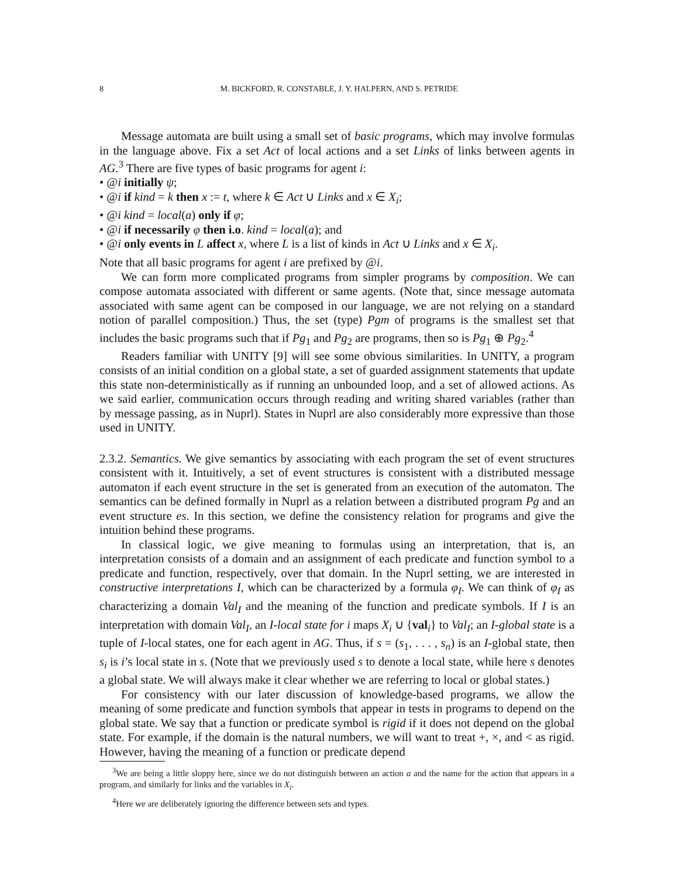8 M. BICKFORD, R. CONSTABLE, J. Y. HALPERN, AND S. PETRIDE
Message automata are built using a small set of basic programs, which may involve formulas in the language above. Fix a set Act of local actions and a set Links of links between agents in AG.<sup>3</sup> There are five types of basic programs for agent i:
• @i initially ψ;
• @i if kind = k then x := t, where k ∈ Act ∪ Links and x ∈ X<sub>i</sub>;
• @i kind = local(a) only if φ;
• @i if necessarily φ then i.o. kind = local(a); and
• @i only events in L affect x, where L is a list of kinds in Act ∪ Links and x ∈ X<sub>i</sub>.
Note that all basic programs for agent i are prefixed by @i.
We can form more complicated programs from simpler programs by composition. We can compose automata associated with different or same agents. (Note that, since message automata associated with same agent can be composed in our language, we are not relying on a standard notion of parallel composition.) Thus, the set (type) Pgm of programs is the smallest set that includes the basic programs such that if Pg<sub>1</sub> and Pg<sub>2</sub> are programs, then so is Pg<sub>1</sub> ⊕ Pg<sub>2</sub>.<sup>4</sup>
Readers familiar with UNITY [9] will see some obvious similarities. In UNITY, a program consists of an initial condition on a global state, a set of guarded assignment statements that update this state non-deterministically as if running an unbounded loop, and a set of allowed actions. As we said earlier, communication occurs through reading and writing shared variables (rather than by message passing, as in Nuprl). States in Nuprl are also considerably more expressive than those used in UNITY.
2.3.2. Semantics. We give semantics by associating with each program the set of event structures consistent with it. Intuitively, a set of event structures is consistent with a distributed message automaton if each event structure in the set is generated from an execution of the automaton. The semantics can be defined formally in Nuprl as a relation between a distributed program Pg and an event structure es. In this section, we define the consistency relation for programs and give the intuition behind these programs.
In classical logic, we give meaning to formulas using an interpretation, that is, an interpretation consists of a domain and an assignment of each predicate and function symbol to a predicate and function, respectively, over that domain. In the Nuprl setting, we are interested in constructive interpretations I, which can be characterized by a formula φ<sub>I</sub>. We can think of φ<sub>I</sub> as characterizing a domain Val<sub>I</sub> and the meaning of the function and predicate symbols. If I is an interpretation with domain Val<sub>I</sub>, an I-local state for i maps X<sub>i</sub> ∪ {val<sub>i</sub>} to Val<sub>I</sub>; an I-global state is a tuple of I-local states, one for each agent in AG. Thus, if s = (s<sub>1</sub>, . . . , s<sub>n</sub>) is an I-global state, then s<sub>i</sub> is i’s local state in s. (Note that we previously used s to denote a local state, while here s denotes a global state. We will always make it clear whether we are referring to local or global states.)
For consistency with our later discussion of knowledge-based programs, we allow the meaning of some predicate and function symbols that appear in tests in programs to depend on the global state. We say that a function or predicate symbol is rigid if it does not depend on the global state. For example, if the domain is the natural numbers, we will want to treat +, ×, and < as rigid. However, having the meaning of a function or predicate depend
<sup>3</sup> We are being a little sloppy here, since we do not distinguish between an action a and the name for the action that appears in a program, and similarly for links and the variables in X<sub>i</sub>.
<sup>4</sup> Here we are deliberately ignoring the difference between sets and types.